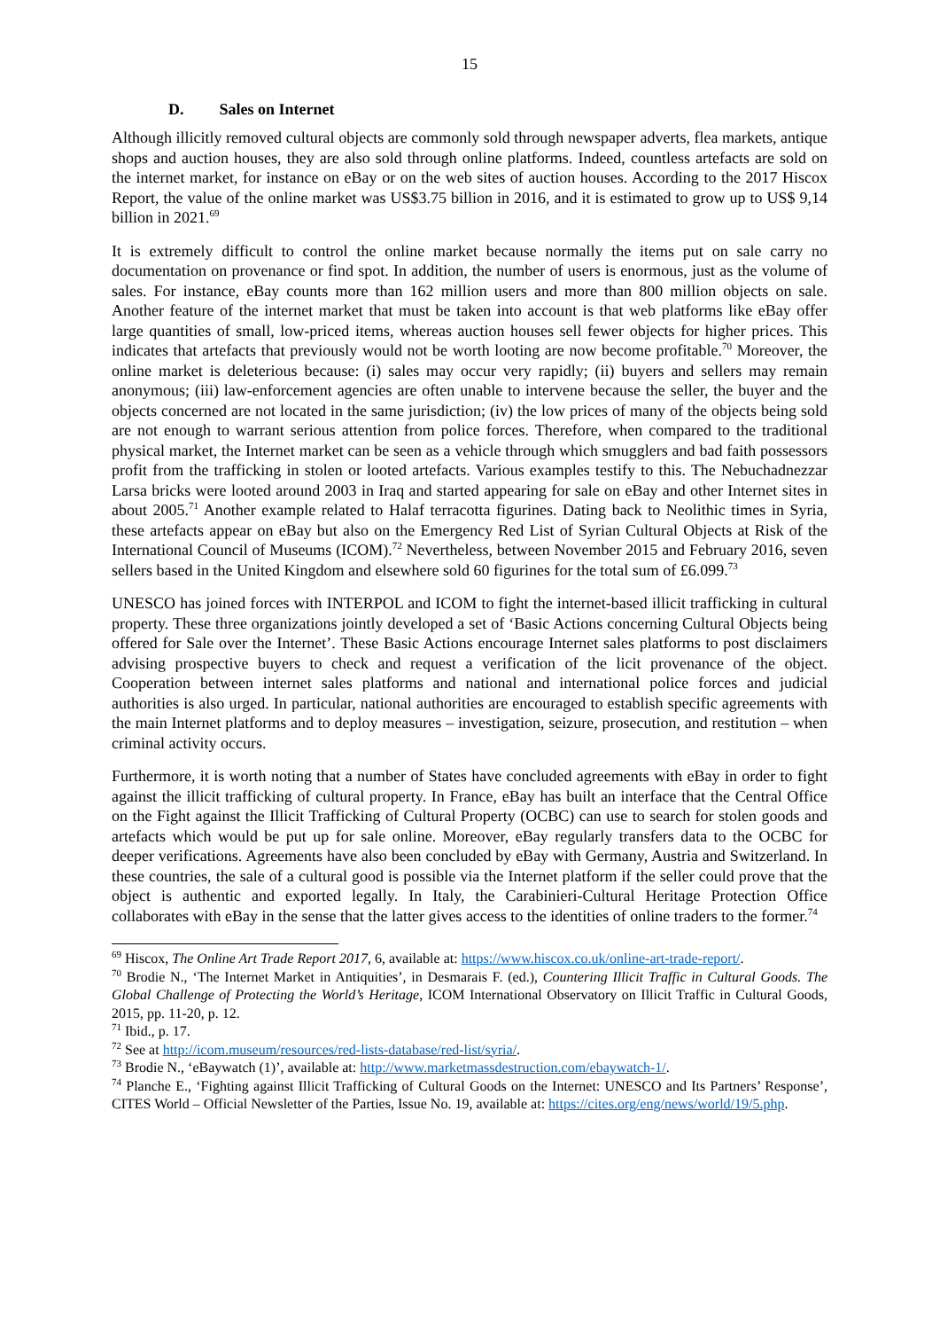15
D. Sales on Internet
Although illicitly removed cultural objects are commonly sold through newspaper adverts, flea markets, antique shops and auction houses, they are also sold through online platforms. Indeed, countless artefacts are sold on the internet market, for instance on eBay or on the web sites of auction houses. According to the 2017 Hiscox Report, the value of the online market was US$3.75 billion in 2016, and it is estimated to grow up to US$ 9,14 billion in 2021.<sup>69</sup>
It is extremely difficult to control the online market because normally the items put on sale carry no documentation on provenance or find spot. In addition, the number of users is enormous, just as the volume of sales. For instance, eBay counts more than 162 million users and more than 800 million objects on sale. Another feature of the internet market that must be taken into account is that web platforms like eBay offer large quantities of small, low-priced items, whereas auction houses sell fewer objects for higher prices. This indicates that artefacts that previously would not be worth looting are now become profitable.<sup>70</sup> Moreover, the online market is deleterious because: (i) sales may occur very rapidly; (ii) buyers and sellers may remain anonymous; (iii) law-enforcement agencies are often unable to intervene because the seller, the buyer and the objects concerned are not located in the same jurisdiction; (iv) the low prices of many of the objects being sold are not enough to warrant serious attention from police forces. Therefore, when compared to the traditional physical market, the Internet market can be seen as a vehicle through which smugglers and bad faith possessors profit from the trafficking in stolen or looted artefacts. Various examples testify to this. The Nebuchadnezzar Larsa bricks were looted around 2003 in Iraq and started appearing for sale on eBay and other Internet sites in about 2005.<sup>71</sup> Another example related to Halaf terracotta figurines. Dating back to Neolithic times in Syria, these artefacts appear on eBay but also on the Emergency Red List of Syrian Cultural Objects at Risk of the International Council of Museums (ICOM).<sup>72</sup> Nevertheless, between November 2015 and February 2016, seven sellers based in the United Kingdom and elsewhere sold 60 figurines for the total sum of £6.099.<sup>73</sup>
UNESCO has joined forces with INTERPOL and ICOM to fight the internet-based illicit trafficking in cultural property. These three organizations jointly developed a set of ‘Basic Actions concerning Cultural Objects being offered for Sale over the Internet’. These Basic Actions encourage Internet sales platforms to post disclaimers advising prospective buyers to check and request a verification of the licit provenance of the object. Cooperation between internet sales platforms and national and international police forces and judicial authorities is also urged. In particular, national authorities are encouraged to establish specific agreements with the main Internet platforms and to deploy measures – investigation, seizure, prosecution, and restitution – when criminal activity occurs.
Furthermore, it is worth noting that a number of States have concluded agreements with eBay in order to fight against the illicit trafficking of cultural property. In France, eBay has built an interface that the Central Office on the Fight against the Illicit Trafficking of Cultural Property (OCBC) can use to search for stolen goods and artefacts which would be put up for sale online. Moreover, eBay regularly transfers data to the OCBC for deeper verifications. Agreements have also been concluded by eBay with Germany, Austria and Switzerland. In these countries, the sale of a cultural good is possible via the Internet platform if the seller could prove that the object is authentic and exported legally. In Italy, the Carabinieri-Cultural Heritage Protection Office collaborates with eBay in the sense that the latter gives access to the identities of online traders to the former.<sup>74</sup>
<sup>69</sup> Hiscox, The Online Art Trade Report 2017, 6, available at: https://www.hiscox.co.uk/online-art-trade-report/.
<sup>70</sup> Brodie N., ‘The Internet Market in Antiquities’, in Desmarais F. (ed.), Countering Illicit Traffic in Cultural Goods. The Global Challenge of Protecting the World’s Heritage, ICOM International Observatory on Illicit Traffic in Cultural Goods, 2015, pp. 11-20, p. 12.
<sup>71</sup> Ibid., p. 17.
<sup>72</sup> See at http://icom.museum/resources/red-lists-database/red-list/syria/.
<sup>73</sup> Brodie N., ‘eBaywatch (1)’, available at: http://www.marketmassdestruction.com/ebaywatch-1/.
<sup>74</sup> Planche E., ‘Fighting against Illicit Trafficking of Cultural Goods on the Internet: UNESCO and Its Partners’ Response’, CITES World – Official Newsletter of the Parties, Issue No. 19, available at: https://cites.org/eng/news/world/19/5.php.